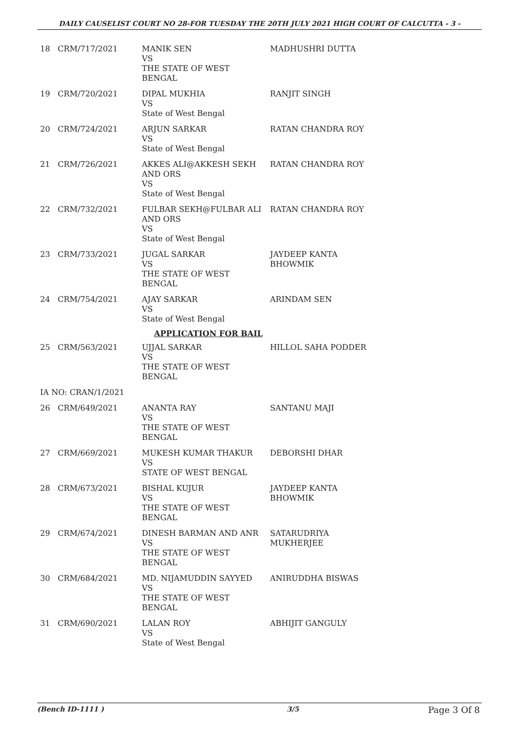DAILY CAUSELIST COURT NO 28-FOR TUESDAY THE 20TH JULY 2021 HIGH COURT OF CALCUTTA - 3 -
| 18 | CRM/717/2021 | MANIK SEN VS THE STATE OF WEST BENGAL | MADHUSHRI DUTTA |
| 19 | CRM/720/2021 | DIPAL MUKHIA VS State of West Bengal | RANJIT SINGH |
| 20 | CRM/724/2021 | ARJUN SARKAR VS State of West Bengal | RATAN CHANDRA ROY |
| 21 | CRM/726/2021 | AKKES ALI@AKKESH SEKH AND ORS VS State of West Bengal | RATAN CHANDRA ROY |
| 22 | CRM/732/2021 | FULBAR SEKH@FULBAR ALI AND ORS VS State of West Bengal | RATAN CHANDRA ROY |
| 23 | CRM/733/2021 | JUGAL SARKAR VS THE STATE OF WEST BENGAL | JAYDEEP KANTA BHOWMIK |
| 24 | CRM/754/2021 | AJAY SARKAR VS State of West Bengal | ARINDAM SEN |
| APPLICATION FOR BAIL | | | |
| 25 | CRM/563/2021 | UJJAL SARKAR VS THE STATE OF WEST BENGAL | HILLOL SAHA PODDER |
| IA NO: CRAN/1/2021 | | | |
| 26 | CRM/649/2021 | ANANTA RAY VS THE STATE OF WEST BENGAL | SANTANU MAJI |
| 27 | CRM/669/2021 | MUKESH KUMAR THAKUR VS STATE OF WEST BENGAL | DEBORSHI DHAR |
| 28 | CRM/673/2021 | BISHAL KUJUR VS THE STATE OF WEST BENGAL | JAYDEEP KANTA BHOWMIK |
| 29 | CRM/674/2021 | DINESH BARMAN AND ANR VS THE STATE OF WEST BENGAL | SATARUDRIYA MUKHERJEE |
| 30 | CRM/684/2021 | MD. NIJAMUDDIN SAYYED VS THE STATE OF WEST BENGAL | ANIRUDDHA BISWAS |
| 31 | CRM/690/2021 | LALAN ROY VS State of West Bengal | ABHIJIT GANGULY |
(Bench ID-1111 ) 3/5 Page 3 Of 8